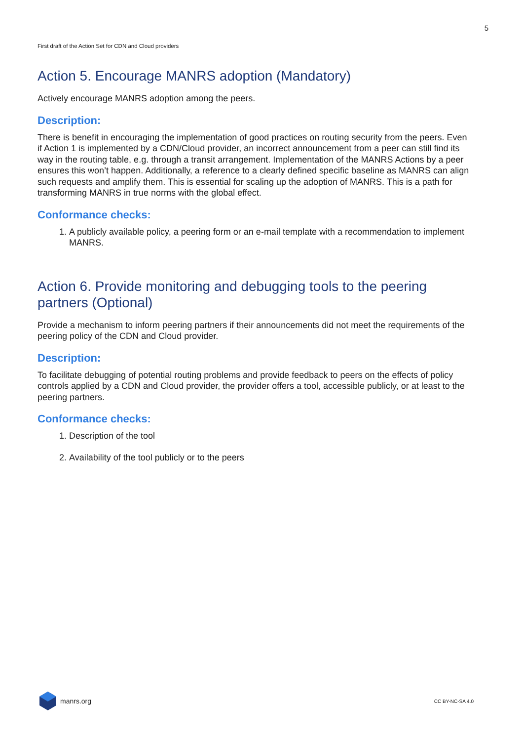5
First draft of the Action Set for CDN and Cloud providers
Action 5. Encourage MANRS adoption (Mandatory)
Actively encourage MANRS adoption among the peers.
Description:
There is benefit in encouraging the implementation of good practices on routing security from the peers. Even if Action 1 is implemented by a CDN/Cloud provider, an incorrect announcement from a peer can still find its way in the routing table, e.g. through a transit arrangement. Implementation of the MANRS Actions by a peer ensures this won’t happen. Additionally, a reference to a clearly defined specific baseline as MANRS can align such requests and amplify them. This is essential for scaling up the adoption of MANRS. This is a path for transforming MANRS in true norms with the global effect.
Conformance checks:
1. A publicly available policy, a peering form or an e-mail template with a recommendation to implement MANRS.
Action 6. Provide monitoring and debugging tools to the peering partners (Optional)
Provide a mechanism to inform peering partners if their announcements did not meet the requirements of the peering policy of the CDN and Cloud provider.
Description:
To facilitate debugging of potential routing problems and provide feedback to peers on the effects of policy controls applied by a CDN and Cloud provider, the provider offers a tool, accessible publicly, or at least to the peering partners.
Conformance checks:
1. Description of the tool
2. Availability of the tool publicly or to the peers
manrs.org
CC BY-NC-SA 4.0